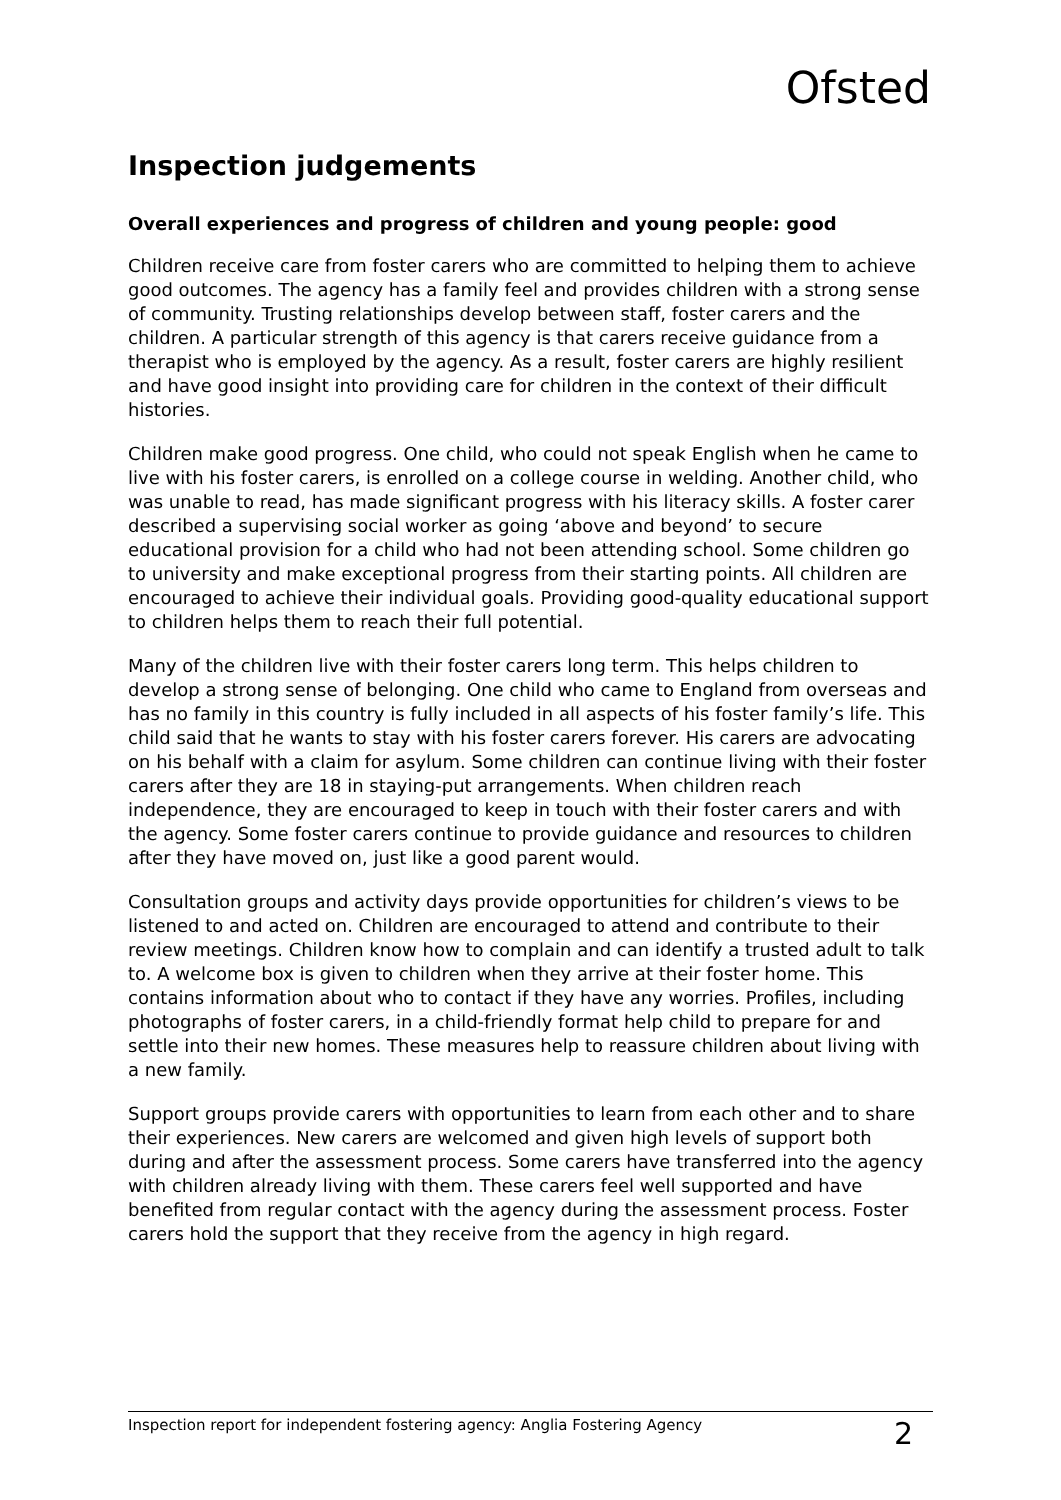Ofsted
Inspection judgements
Overall experiences and progress of children and young people: good
Children receive care from foster carers who are committed to helping them to achieve good outcomes. The agency has a family feel and provides children with a strong sense of community. Trusting relationships develop between staff, foster carers and the children. A particular strength of this agency is that carers receive guidance from a therapist who is employed by the agency. As a result, foster carers are highly resilient and have good insight into providing care for children in the context of their difficult histories.
Children make good progress. One child, who could not speak English when he came to live with his foster carers, is enrolled on a college course in welding. Another child, who was unable to read, has made significant progress with his literacy skills. A foster carer described a supervising social worker as going ‘above and beyond’ to secure educational provision for a child who had not been attending school. Some children go to university and make exceptional progress from their starting points. All children are encouraged to achieve their individual goals. Providing good-quality educational support to children helps them to reach their full potential.
Many of the children live with their foster carers long term. This helps children to develop a strong sense of belonging. One child who came to England from overseas and has no family in this country is fully included in all aspects of his foster family’s life. This child said that he wants to stay with his foster carers forever. His carers are advocating on his behalf with a claim for asylum. Some children can continue living with their foster carers after they are 18 in staying-put arrangements. When children reach independence, they are encouraged to keep in touch with their foster carers and with the agency. Some foster carers continue to provide guidance and resources to children after they have moved on, just like a good parent would.
Consultation groups and activity days provide opportunities for children’s views to be listened to and acted on. Children are encouraged to attend and contribute to their review meetings. Children know how to complain and can identify a trusted adult to talk to. A welcome box is given to children when they arrive at their foster home. This contains information about who to contact if they have any worries. Profiles, including photographs of foster carers, in a child-friendly format help child to prepare for and settle into their new homes. These measures help to reassure children about living with a new family.
Support groups provide carers with opportunities to learn from each other and to share their experiences. New carers are welcomed and given high levels of support both during and after the assessment process. Some carers have transferred into the agency with children already living with them. These carers feel well supported and have benefited from regular contact with the agency during the assessment process. Foster carers hold the support that they receive from the agency in high regard.
Inspection report for independent fostering agency: Anglia Fostering Agency 2